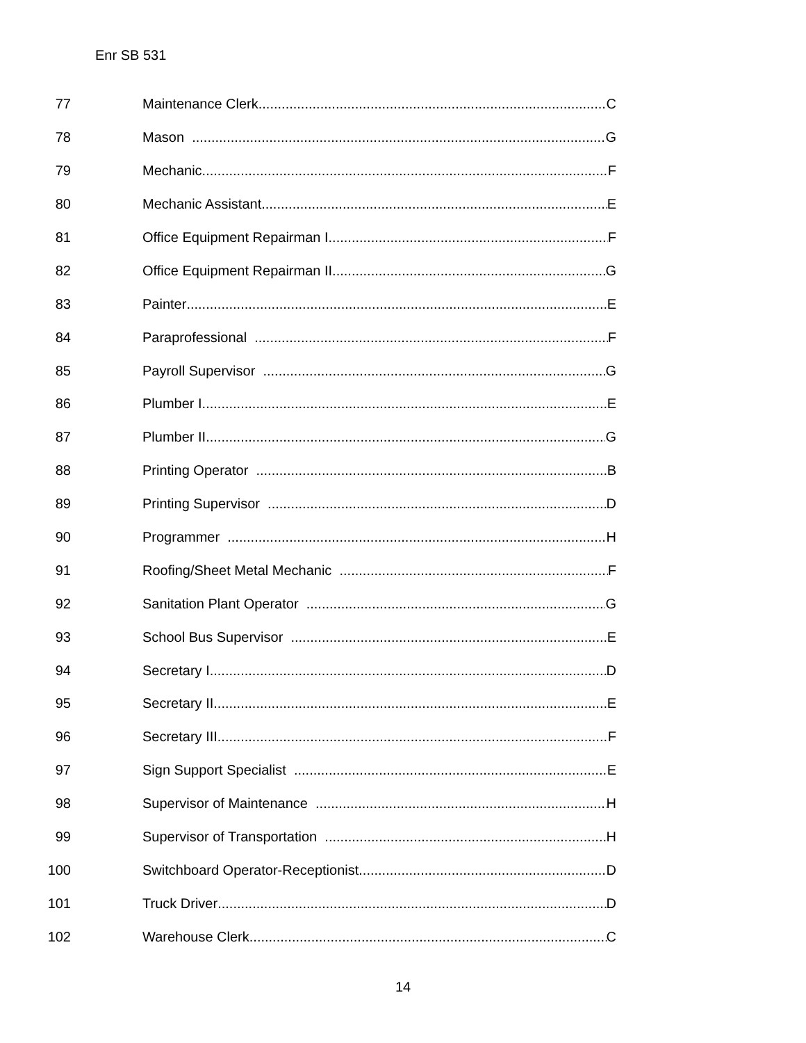Enr SB 531
77 Maintenance Clerk C
78 Mason G
79 Mechanic F
80 Mechanic Assistant E
81 Office Equipment Repairman I F
82 Office Equipment Repairman II G
83 Painter E
84 Paraprofessional F
85 Payroll Supervisor G
86 Plumber I E
87 Plumber II G
88 Printing Operator B
89 Printing Supervisor D
90 Programmer H
91 Roofing/Sheet Metal Mechanic F
92 Sanitation Plant Operator G
93 School Bus Supervisor E
94 Secretary I D
95 Secretary II E
96 Secretary III F
97 Sign Support Specialist E
98 Supervisor of Maintenance H
99 Supervisor of Transportation H
100 Switchboard Operator-Receptionist D
101 Truck Driver D
102 Warehouse Clerk C
14